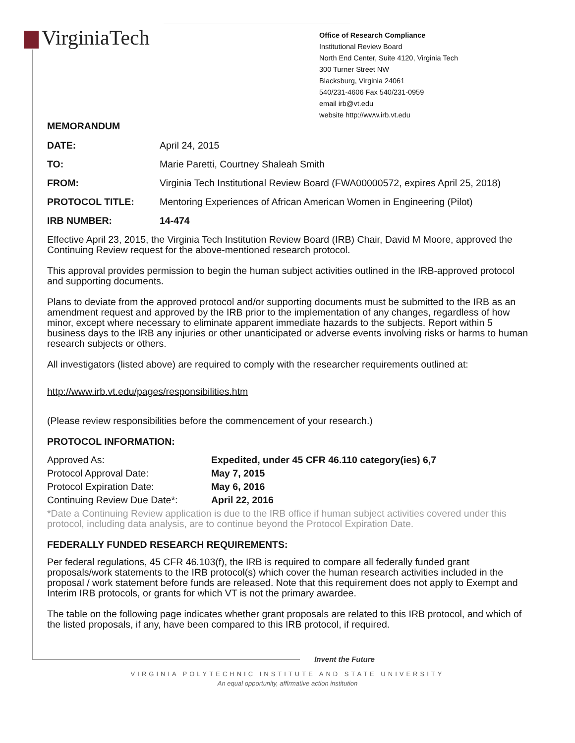VirginiaTech
Office of Research Compliance
Institutional Review Board
North End Center, Suite 4120, Virginia Tech
300 Turner Street NW
Blacksburg, Virginia 24061
540/231-4606 Fax 540/231-0959
email irb@vt.edu
website http://www.irb.vt.edu
MEMORANDUM
| DATE: | April 24, 2015 |
| TO: | Marie Paretti, Courtney Shaleah Smith |
| FROM: | Virginia Tech Institutional Review Board (FWA00000572, expires April 25, 2018) |
| PROTOCOL TITLE: | Mentoring Experiences of African American Women in Engineering (Pilot) |
| IRB NUMBER: | 14-474 |
Effective April 23, 2015, the Virginia Tech Institution Review Board (IRB) Chair, David M Moore, approved the Continuing Review request for the above-mentioned research protocol.
This approval provides permission to begin the human subject activities outlined in the IRB-approved protocol and supporting documents.
Plans to deviate from the approved protocol and/or supporting documents must be submitted to the IRB as an amendment request and approved by the IRB prior to the implementation of any changes, regardless of how minor, except where necessary to eliminate apparent immediate hazards to the subjects. Report within 5 business days to the IRB any injuries or other unanticipated or adverse events involving risks or harms to human research subjects or others.
All investigators (listed above) are required to comply with the researcher requirements outlined at:
http://www.irb.vt.edu/pages/responsibilities.htm
(Please review responsibilities before the commencement of your research.)
PROTOCOL INFORMATION:
| Approved As: | Expedited, under 45 CFR 46.110 category(ies) 6,7 |
| Protocol Approval Date: | May 7, 2015 |
| Protocol Expiration Date: | May 6, 2016 |
| Continuing Review Due Date*: | April 22, 2016 |
*Date a Continuing Review application is due to the IRB office if human subject activities covered under this protocol, including data analysis, are to continue beyond the Protocol Expiration Date.
FEDERALLY FUNDED RESEARCH REQUIREMENTS:
Per federal regulations, 45 CFR 46.103(f), the IRB is required to compare all federally funded grant proposals/work statements to the IRB protocol(s) which cover the human research activities included in the proposal / work statement before funds are released. Note that this requirement does not apply to Exempt and Interim IRB protocols, or grants for which VT is not the primary awardee.
The table on the following page indicates whether grant proposals are related to this IRB protocol, and which of the listed proposals, if any, have been compared to this IRB protocol, if required.
Invent the Future
VIRGINIA POLYTECHNIC INSTITUTE AND STATE UNIVERSITY
An equal opportunity, affirmative action institution